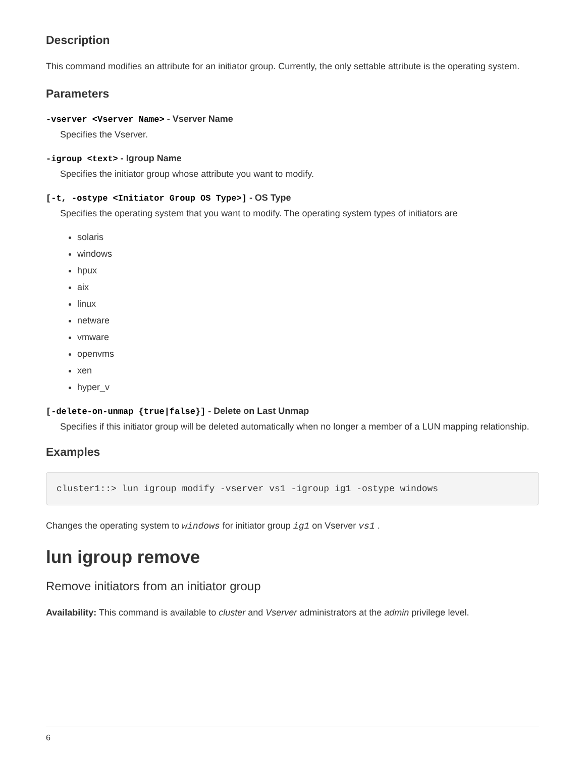Description
This command modifies an attribute for an initiator group. Currently, the only settable attribute is the operating system.
Parameters
-vserver <Vserver Name> - Vserver Name
Specifies the Vserver.
-igroup <text> - Igroup Name
Specifies the initiator group whose attribute you want to modify.
[-t, -ostype <Initiator Group OS Type>] - OS Type
Specifies the operating system that you want to modify. The operating system types of initiators are
solaris
windows
hpux
aix
linux
netware
vmware
openvms
xen
hyper_v
[-delete-on-unmap {true|false}] - Delete on Last Unmap
Specifies if this initiator group will be deleted automatically when no longer a member of a LUN mapping relationship.
Examples
cluster1::> lun igroup modify -vserver vs1 -igroup ig1 -ostype windows
Changes the operating system to windows for initiator group ig1 on Vserver vs1 .
lun igroup remove
Remove initiators from an initiator group
Availability: This command is available to cluster and Vserver administrators at the admin privilege level.
6